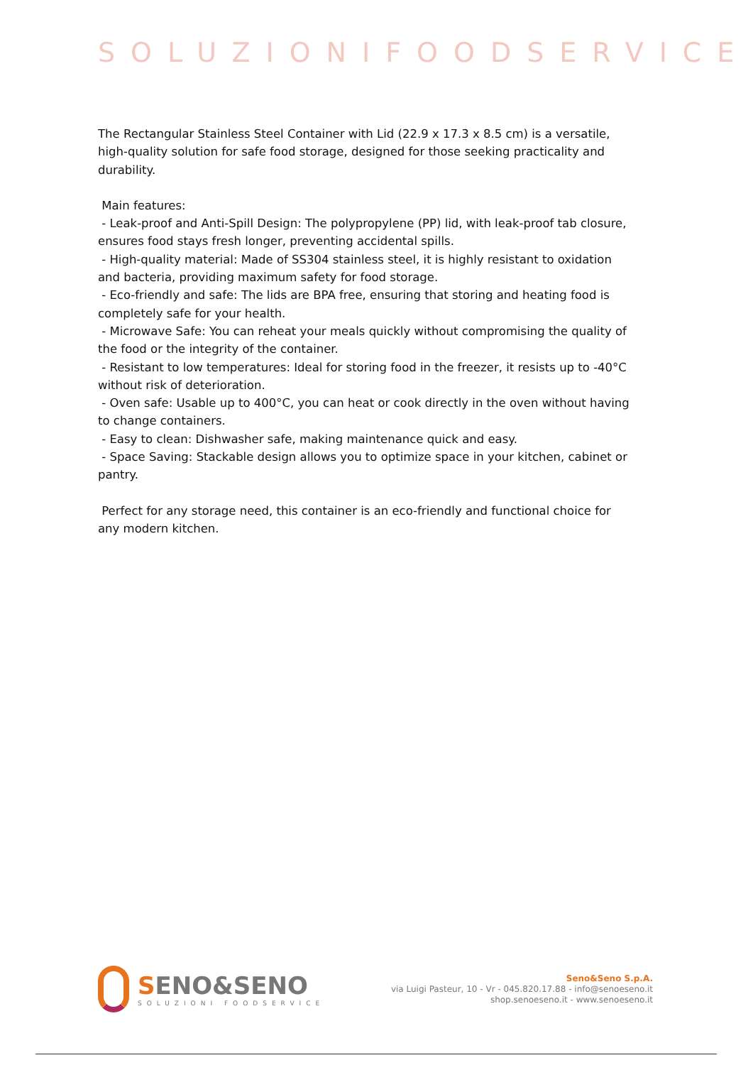SOLUZIONIFOODSERVICE
The Rectangular Stainless Steel Container with Lid (22.9 x 17.3 x 8.5 cm) is a versatile, high-quality solution for safe food storage, designed for those seeking practicality and durability.
Main features:
- Leak-proof and Anti-Spill Design: The polypropylene (PP) lid, with leak-proof tab closure, ensures food stays fresh longer, preventing accidental spills.
- High-quality material: Made of SS304 stainless steel, it is highly resistant to oxidation and bacteria, providing maximum safety for food storage.
- Eco-friendly and safe: The lids are BPA free, ensuring that storing and heating food is completely safe for your health.
- Microwave Safe: You can reheat your meals quickly without compromising the quality of the food or the integrity of the container.
- Resistant to low temperatures: Ideal for storing food in the freezer, it resists up to -40°C without risk of deterioration.
- Oven safe: Usable up to 400°C, you can heat or cook directly in the oven without having to change containers.
- Easy to clean: Dishwasher safe, making maintenance quick and easy.
- Space Saving: Stackable design allows you to optimize space in your kitchen, cabinet or pantry.
Perfect for any storage need, this container is an eco-friendly and functional choice for any modern kitchen.
SENO&SENO
SOLUZIONI FOODSERVICE
Seno&Seno S.p.A.
via Luigi Pasteur, 10 - Vr - 045.820.17.88 - info@senoeseno.it
shop.senoeseno.it - www.senoeseno.it